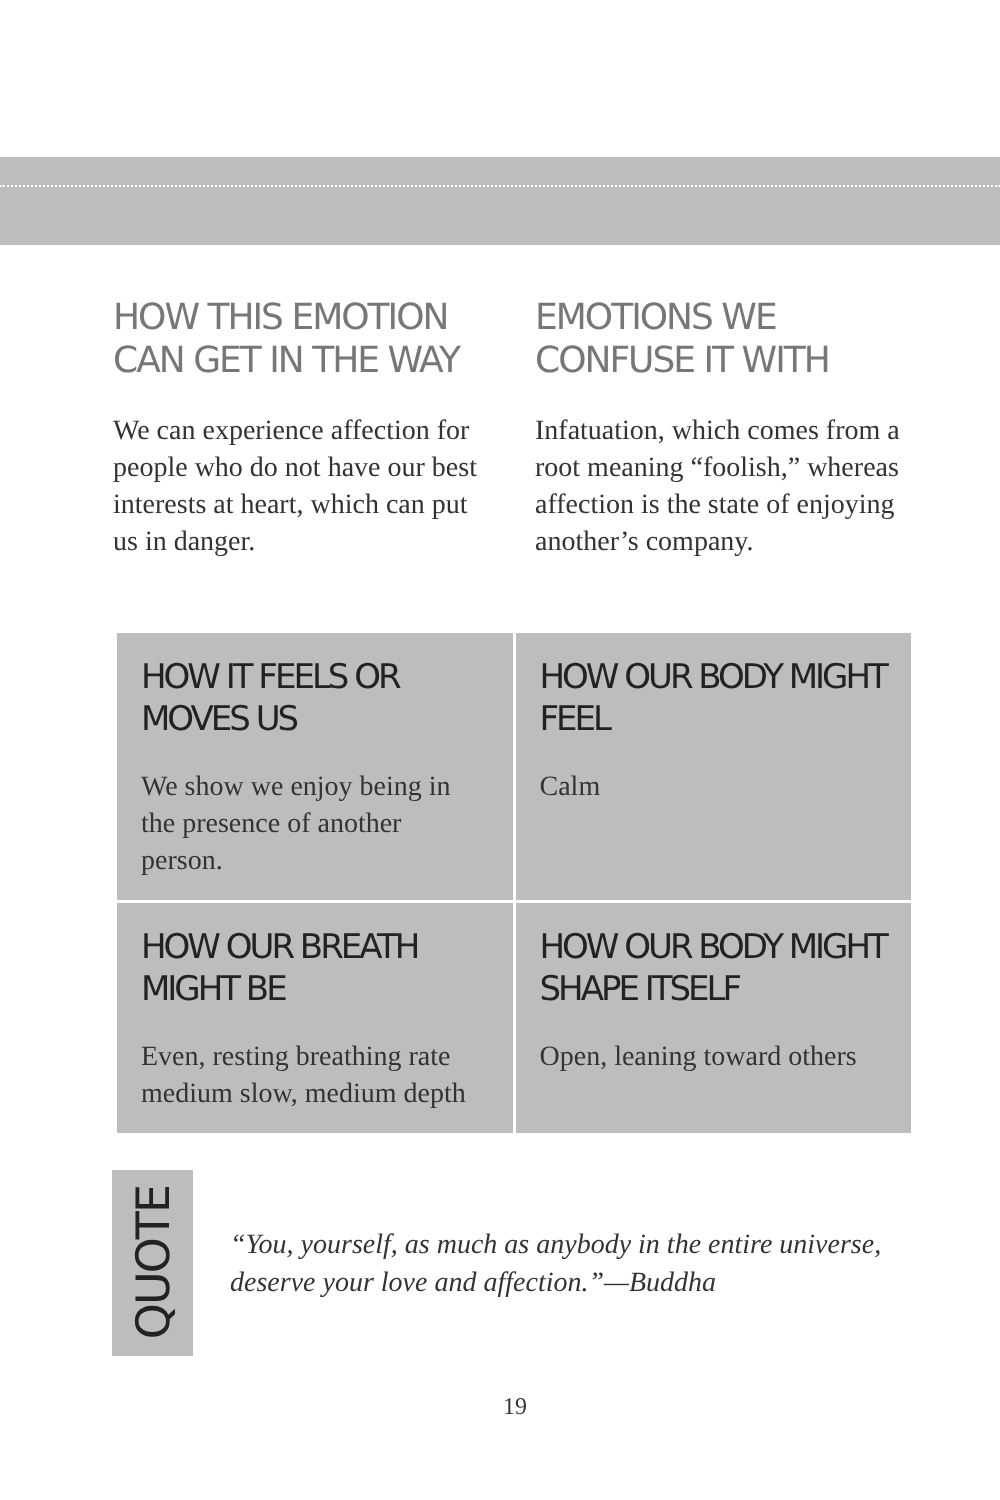HOW THIS EMOTION CAN GET IN THE WAY
We can experience affection for people who do not have our best interests at heart, which can put us in danger.
EMOTIONS WE CONFUSE IT WITH
Infatuation, which comes from a root meaning “foolish,” whereas affection is the state of enjoying another’s company.
| HOW IT FEELS OR MOVES US We show we enjoy being in the presence of another person. | HOW OUR BODY MIGHT FEEL Calm |
| HOW OUR BREATH MIGHT BE Even, resting breathing rate medium slow, medium depth | HOW OUR BODY MIGHT SHAPE ITSELF Open, leaning toward others |
QUOTE
“You, yourself, as much as anybody in the entire universe,
deserve your love and affection.”—Buddha
19